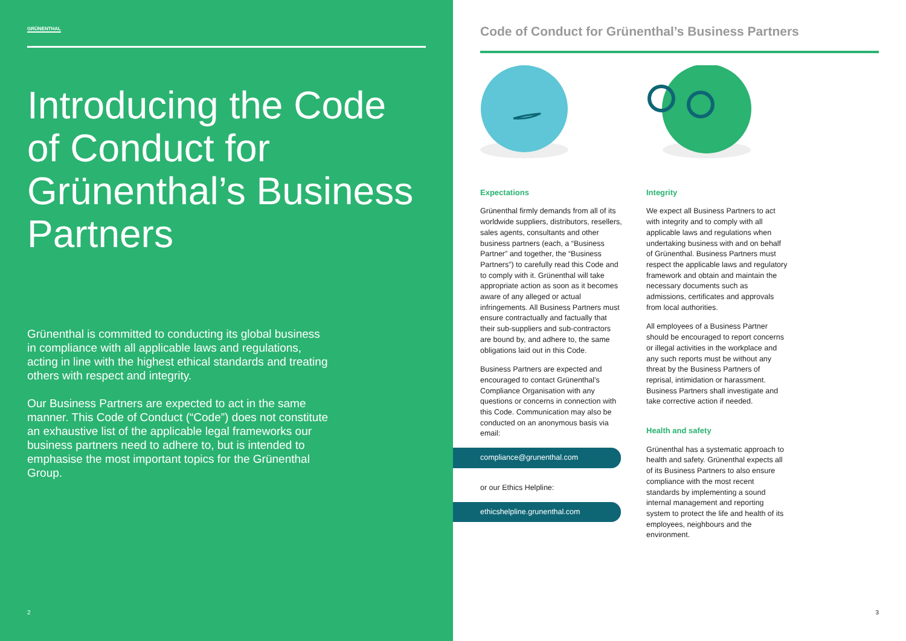GRÜNENTHAL
Introducing the Code of Conduct for Grünenthal’s Business Partners
Grünenthal is committed to conducting its global business in compliance with all applicable laws and regulations, acting in line with the highest ethical standards and treating others with respect and integrity.
Our Business Partners are expected to act in the same manner. This Code of Conduct (“Code”) does not constitute an exhaustive list of the applicable legal frameworks our business partners need to adhere to, but is intended to emphasise the most important topics for the Grünenthal Group.
2
Code of Conduct for Grünenthal’s Business Partners
Expectations
Grünenthal firmly demands from all of its worldwide suppliers, distributors, resellers, sales agents, consultants and other business partners (each, a “Business Partner” and together, the “Business Partners”) to carefully read this Code and to comply with it. Grünenthal will take appropriate action as soon as it becomes aware of any alleged or actual infringements. All Business Partners must ensure contractually and factually that their sub-suppliers and sub-contractors are bound by, and adhere to, the same obligations laid out in this Code.
Business Partners are expected and encouraged to contact Grünenthal’s Compliance Organisation with any questions or concerns in connection with this Code. Communication may also be conducted on an anonymous basis via email:
compliance@grunenthal.com
or our Ethics Helpline:
ethicshelpline.grunenthal.com
Integrity
We expect all Business Partners to act with integrity and to comply with all applicable laws and regulations when undertaking business with and on behalf of Grünenthal. Business Partners must respect the applicable laws and regulatory framework and obtain and maintain the necessary documents such as admissions, certificates and approvals from local authorities.
All employees of a Business Partner should be encouraged to report concerns or illegal activities in the workplace and any such reports must be without any threat by the Business Partners of reprisal, intimidation or harassment. Business Partners shall investigate and take corrective action if needed.
Health and safety
Grünenthal has a systematic approach to health and safety. Grünenthal expects all of its Business Partners to also ensure compliance with the most recent standards by implementing a sound internal management and reporting system to protect the life and health of its employees, neighbours and the environment.
3